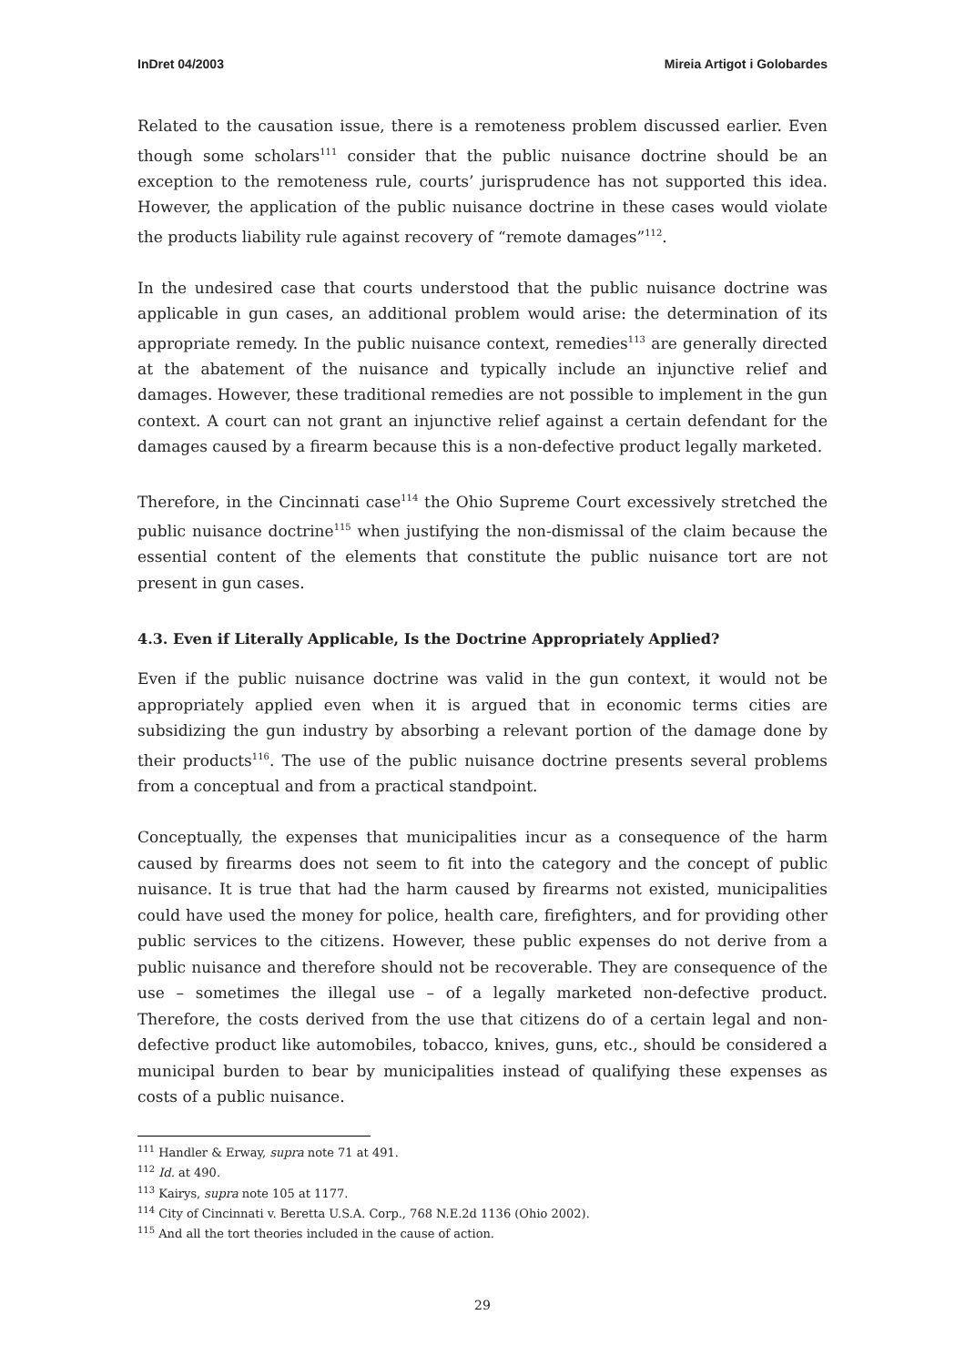InDret 04/2003 Mireia Artigot i Golobardes
Related to the causation issue, there is a remoteness problem discussed earlier. Even though some scholars<sup>111</sup> consider that the public nuisance doctrine should be an exception to the remoteness rule, courts’ jurisprudence has not supported this idea. However, the application of the public nuisance doctrine in these cases would violate the products liability rule against recovery of “remote damages”<sup>112</sup>.
In the undesired case that courts understood that the public nuisance doctrine was applicable in gun cases, an additional problem would arise: the determination of its appropriate remedy. In the public nuisance context, remedies<sup>113</sup> are generally directed at the abatement of the nuisance and typically include an injunctive relief and damages. However, these traditional remedies are not possible to implement in the gun context. A court can not grant an injunctive relief against a certain defendant for the damages caused by a firearm because this is a non-defective product legally marketed.
Therefore, in the Cincinnati case<sup>114</sup> the Ohio Supreme Court excessively stretched the public nuisance doctrine<sup>115</sup> when justifying the non-dismissal of the claim because the essential content of the elements that constitute the public nuisance tort are not present in gun cases.
4.3. Even if Literally Applicable, Is the Doctrine Appropriately Applied?
Even if the public nuisance doctrine was valid in the gun context, it would not be appropriately applied even when it is argued that in economic terms cities are subsidizing the gun industry by absorbing a relevant portion of the damage done by their products<sup>116</sup>. The use of the public nuisance doctrine presents several problems from a conceptual and from a practical standpoint.
Conceptually, the expenses that municipalities incur as a consequence of the harm caused by firearms does not seem to fit into the category and the concept of public nuisance. It is true that had the harm caused by firearms not existed, municipalities could have used the money for police, health care, firefighters, and for providing other public services to the citizens. However, these public expenses do not derive from a public nuisance and therefore should not be recoverable. They are consequence of the use – sometimes the illegal use – of a legally marketed non-defective product. Therefore, the costs derived from the use that citizens do of a certain legal and non-defective product like automobiles, tobacco, knives, guns, etc., should be considered a municipal burden to bear by municipalities instead of qualifying these expenses as costs of a public nuisance.
<sup>111</sup> Handler & Erway, supra note 71 at 491.
<sup>112</sup> Id. at 490.
<sup>113</sup> Kairys, supra note 105 at 1177.
<sup>114</sup> City of Cincinnati v. Beretta U.S.A. Corp., 768 N.E.2d 1136 (Ohio 2002).
<sup>115</sup> And all the tort theories included in the cause of action.
29